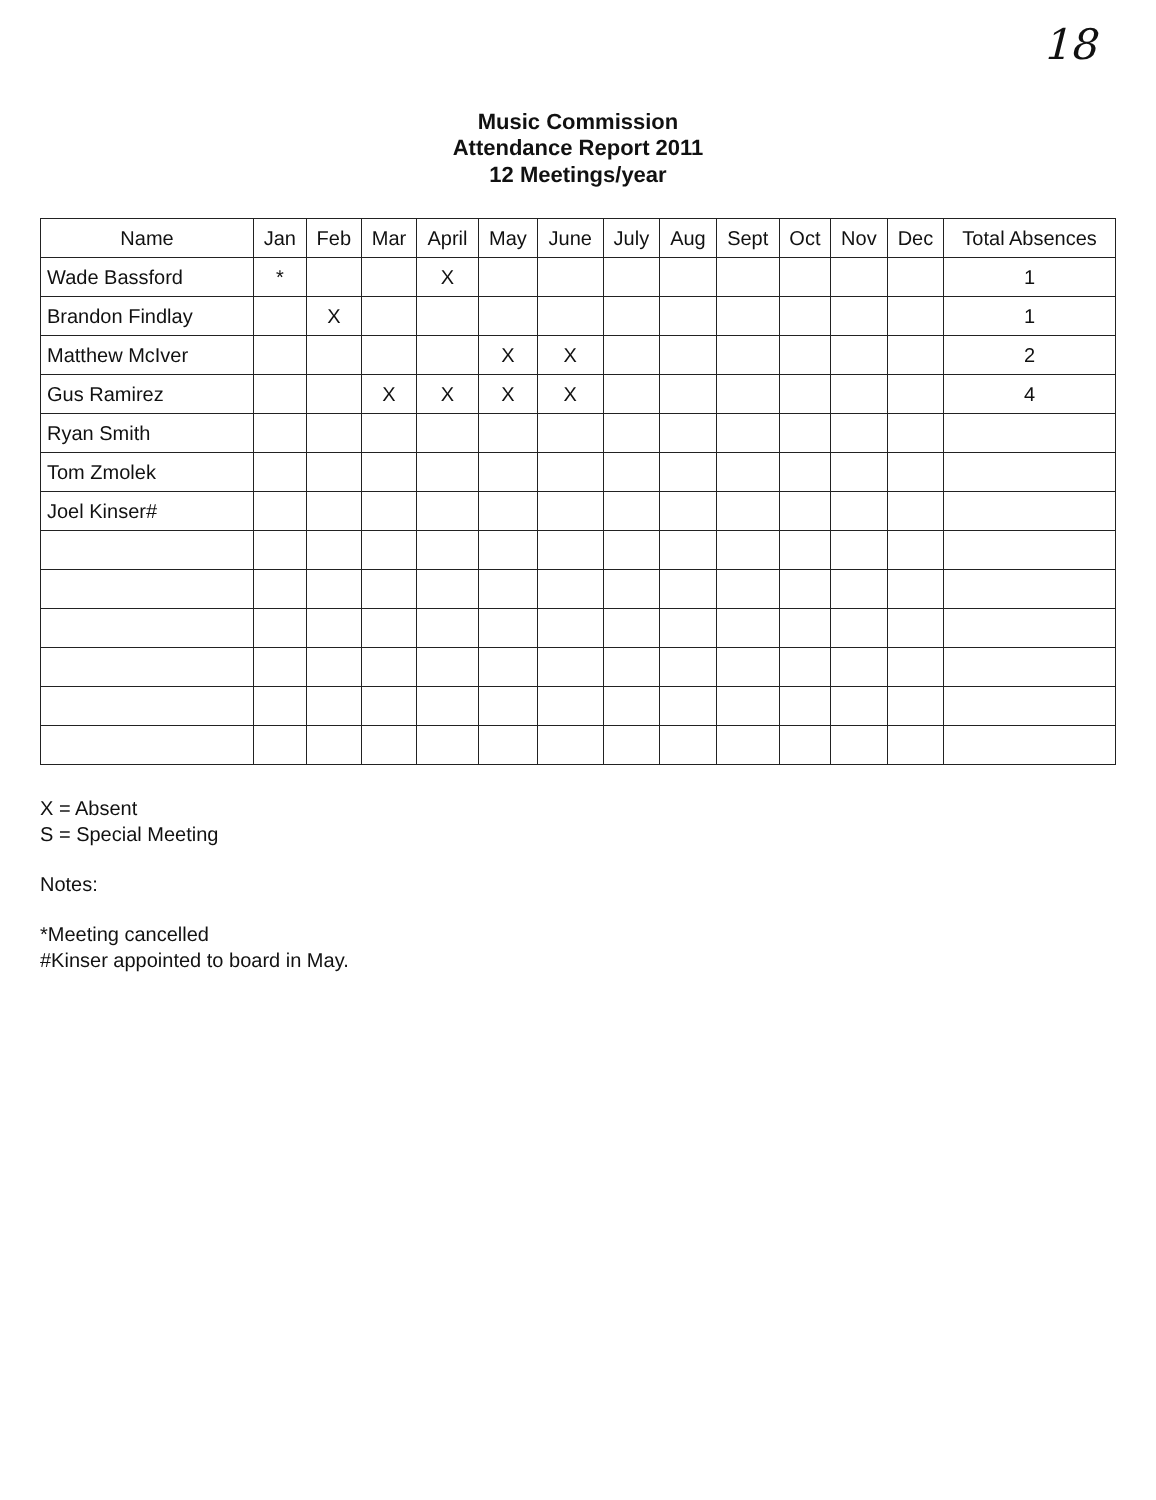18
Music Commission
Attendance Report 2011
12 Meetings/year
| Name | Jan | Feb | Mar | April | May | June | July | Aug | Sept | Oct | Nov | Dec | Total Absences |
| --- | --- | --- | --- | --- | --- | --- | --- | --- | --- | --- | --- | --- | --- |
| Wade Bassford | * | | | X | | | | | | | | | 1 |
| Brandon Findlay | | X | | | | | | | | | | | 1 |
| Matthew McIver | | | | | X | X | | | | | | | 2 |
| Gus Ramirez | | | X | X | X | X | | | | | | | 4 |
| Ryan Smith | | | | | | | | | | | | | |
| Tom Zmolek | | | | | | | | | | | | | |
| Joel Kinser# | | | | | | | | | | | | | |
X = Absent
S = Special Meeting
Notes:
*Meeting cancelled
#Kinser appointed to board in May.